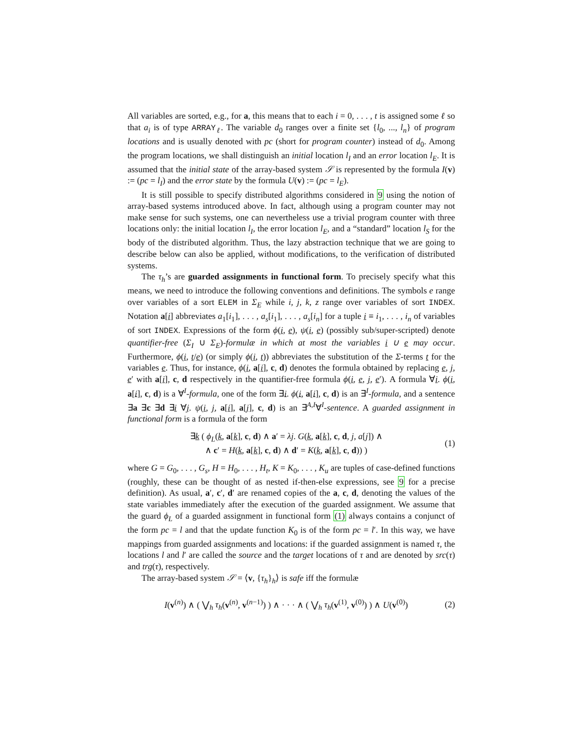All variables are sorted, e.g., for a, this means that to each i = 0, . . . , t is assigned some ℓ so that a<sub>i</sub> is of type ARRAY<sub>ℓ</sub>. The variable d<sub>0</sub> ranges over a finite set {l<sub>0</sub>, ..., l<sub>n</sub>} of program locations and is usually denoted with pc (short for program counter) instead of d<sub>0</sub>. Among the program locations, we shall distinguish an initial location l<sub>I</sub> and an error location l<sub>E</sub>. It is assumed that the initial state of the array-based system 𝒮 is represented by the formula I(v) := (pc = l<sub>I</sub>) and the error state by the formula U(v) := (pc = l<sub>E</sub>).
It is still possible to specify distributed algorithms considered in 9 using the notion of array-based systems introduced above. In fact, although using a program counter may not make sense for such systems, one can nevertheless use a trivial program counter with three locations only: the initial location l<sub>I</sub>, the error location l<sub>E</sub>, and a “standard” location l<sub>S</sub> for the body of the distributed algorithm. Thus, the lazy abstraction technique that we are going to describe below can also be applied, without modifications, to the verification of distributed systems.
The τ<sub>h</sub>’s are guarded assignments in functional form. To precisely specify what this means, we need to introduce the following conventions and definitions. The symbols e range over variables of a sort ELEM in Σ<sub>E</sub> while i, j, k, z range over variables of sort INDEX. Notation a[i] abbreviates a<sub>1</sub>[i<sub>1</sub>], . . . , a<sub>s</sub>[i<sub>1</sub>], . . . , a<sub>s</sub>[i<sub>n</sub>] for a tuple i ≡ i<sub>1</sub>, . . . , i<sub>n</sub> of variables of sort INDEX. Expressions of the form ϕ(i, e), ψ(i, e) (possibly sub/super-scripted) denote quantifier-free (Σ<sub>I</sub> ∪ Σ<sub>E</sub>)-formulæ in which at most the variables i ∪ e may occur. Furthermore, ϕ(i, t/e) (or simply ϕ(i, t)) abbreviates the substitution of the Σ-terms t for the variables e. Thus, for instance, ϕ(i, a[i], c, d) denotes the formula obtained by replacing e, j, e′ with a[i], c, d respectively in the quantifier-free formula ϕ(i, e, j, e′). A formula ∀i. ϕ(i, a[i], c, d) is a ∀<sup>I</sup>-formula, one of the form ∃i. ϕ(i, a[i], c, d) is an ∃<sup>I</sup>-formula, and a sentence ∃a ∃c ∃d ∃i ∀j. ψ(i, j, a[i], a[j], c, d) is an ∃<sup>A,I</sup>∀<sup>I</sup>-sentence. A guarded assignment in functional form is a formula of the form
∃k ( ϕ<sub>L</sub>(k, a[k], c, d) ∧ a′ = λj. G(k, a[k], c, d, j, a[j]) ∧
∧ c′ = H(k, a[k], c, d) ∧ d′ = K(k, a[k], c, d)) )
(1)
where G = G<sub>0</sub>, . . . , G<sub>s</sub>, H = H<sub>0</sub>, . . . , H<sub>t</sub>, K = K<sub>0</sub>, . . . , K<sub>u</sub> are tuples of case-defined functions (roughly, these can be thought of as nested if-then-else expressions, see 9 for a precise definition). As usual, a′, c′, d′ are renamed copies of the a, c, d, denoting the values of the state variables immediately after the execution of the guarded assignment. We assume that the guard ϕ<sub>L</sub> of a guarded assignment in functional form (1) always contains a conjunct of the form pc = l and that the update function K<sub>0</sub> is of the form pc = l′. In this way, we have mappings from guarded assignments and locations: if the guarded assignment is named τ, the locations l and l′ are called the source and the target locations of τ and are denoted by src(τ) and trg(τ), respectively.
The array-based system 𝒮 = ⟨v, {τ<sub>h</sub>}<sub>h</sub>⟩ is safe iff the formulæ
I(v<sup>(n)</sup>) ∧ ( ⋁<sub>h</sub> τ<sub>h</sub>(v<sup>(n)</sup>, v<sup>(n−1)</sup>) ) ∧ · · · ∧ ( ⋁<sub>h</sub> τ<sub>h</sub>(v<sup>(1)</sup>, v<sup>(0)</sup>) ) ∧ U(v<sup>(0)</sup>)
(2)